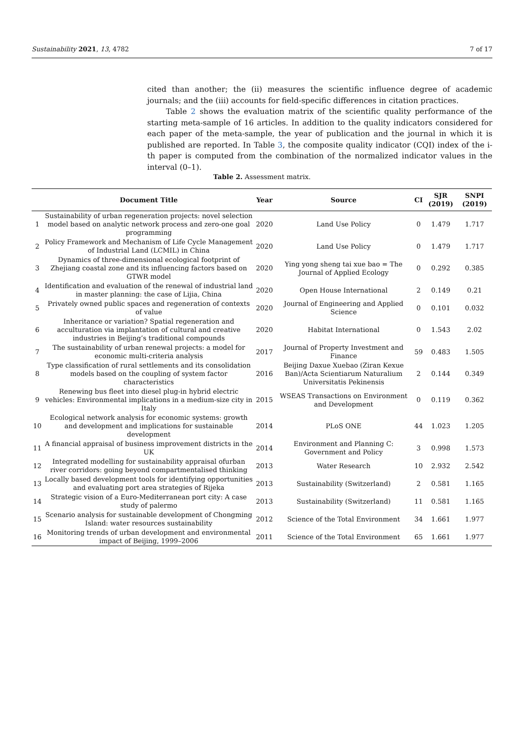Sustainability 2021, 13, 4782 7 of 17
cited than another; the (ii) measures the scientific influence degree of academic journals; and the (iii) accounts for field-specific differences in citation practices.
Table 2 shows the evaluation matrix of the scientific quality performance of the starting meta-sample of 16 articles. In addition to the quality indicators considered for each paper of the meta-sample, the year of publication and the journal in which it is published are reported. In Table 3, the composite quality indicator (CQI) index of the i-th paper is computed from the combination of the normalized indicator values in the interval (0–1).
Table 2. Assessment matrix.
| | Document Title | Year | Source | CI | SJR (2019) | SNPI (2019) |
| --- | --- | --- | --- | --- | --- | --- |
| 1 | Sustainability of urban regeneration projects: novel selection model based on analytic network process and zero-one goal programming | 2020 | Land Use Policy | 0 | 1.479 | 1.717 |
| 2 | Policy Framework and Mechanism of Life Cycle Management of Industrial Land (LCMIL) in China | 2020 | Land Use Policy | 0 | 1.479 | 1.717 |
| 3 | Dynamics of three-dimensional ecological footprint of Zhejiang coastal zone and its influencing factors based on GTWR model | 2020 | Ying yong sheng tai xue bao = The Journal of Applied Ecology | 0 | 0.292 | 0.385 |
| 4 | Identification and evaluation of the renewal of industrial land in master planning: the case of Lijia, China | 2020 | Open House International | 2 | 0.149 | 0.21 |
| 5 | Privately owned public spaces and regeneration of contexts of value | 2020 | Journal of Engineering and Applied Science | 0 | 0.101 | 0.032 |
| 6 | Inheritance or variation? Spatial regeneration and acculturation via implantation of cultural and creative industries in Beijing’s traditional compounds | 2020 | Habitat International | 0 | 1.543 | 2.02 |
| 7 | The sustainability of urban renewal projects: a model for economic multi-criteria analysis | 2017 | Journal of Property Investment and Finance | 59 | 0.483 | 1.505 |
| 8 | Type classification of rural settlements and its consolidation models based on the coupling of system factor characteristics | 2016 | Beijing Daxue Xuebao (Ziran Kexue Ban)/Acta Scientiarum Naturalium Universitatis Pekinensis | 2 | 0.144 | 0.349 |
| 9 | Renewing bus fleet into diesel plug-in hybrid electric vehicles: Environmental implications in a medium-size city in Italy | 2015 | WSEAS Transactions on Environment and Development | 0 | 0.119 | 0.362 |
| 10 | Ecological network analysis for economic systems: growth and development and implications for sustainable development | 2014 | PLoS ONE | 44 | 1.023 | 1.205 |
| 11 | A financial appraisal of business improvement districts in the UK | 2014 | Environment and Planning C: Government and Policy | 3 | 0.998 | 1.573 |
| 12 | Integrated modelling for sustainability appraisal ofurban river corridors: going beyond compartmentalised thinking | 2013 | Water Research | 10 | 2.932 | 2.542 |
| 13 | Locally based development tools for identifying opportunities and evaluating port area strategies of Rijeka | 2013 | Sustainability (Switzerland) | 2 | 0.581 | 1.165 |
| 14 | Strategic vision of a Euro-Mediterranean port city: A case study of palermo | 2013 | Sustainability (Switzerland) | 11 | 0.581 | 1.165 |
| 15 | Scenario analysis for sustainable development of Chongming Island: water resources sustainability | 2012 | Science of the Total Environment | 34 | 1.661 | 1.977 |
| 16 | Monitoring trends of urban development and environmental impact of Beijing, 1999–2006 | 2011 | Science of the Total Environment | 65 | 1.661 | 1.977 |